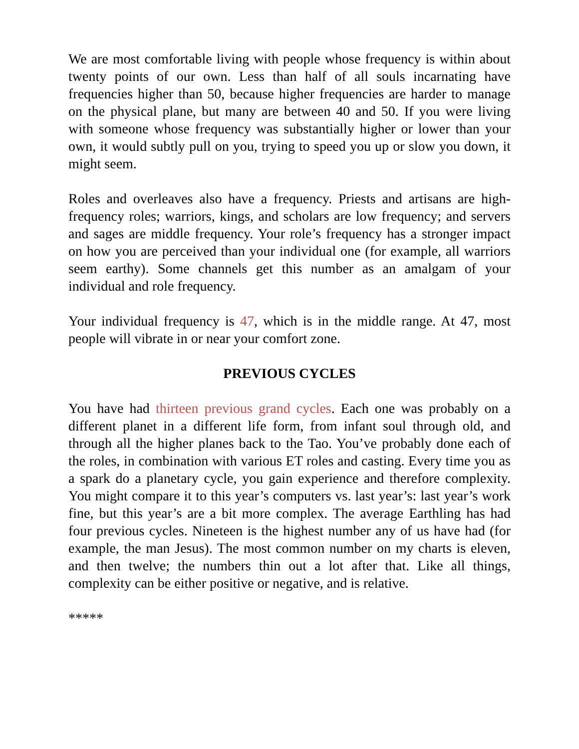We are most comfortable living with people whose frequency is within about twenty points of our own. Less than half of all souls incarnating have frequencies higher than 50, because higher frequencies are harder to manage on the physical plane, but many are between 40 and 50. If you were living with someone whose frequency was substantially higher or lower than your own, it would subtly pull on you, trying to speed you up or slow you down, it might seem.
Roles and overleaves also have a frequency. Priests and artisans are high-frequency roles; warriors, kings, and scholars are low frequency; and servers and sages are middle frequency. Your role’s frequency has a stronger impact on how you are perceived than your individual one (for example, all warriors seem earthy). Some channels get this number as an amalgam of your individual and role frequency.
Your individual frequency is 47, which is in the middle range. At 47, most people will vibrate in or near your comfort zone.
PREVIOUS CYCLES
You have had thirteen previous grand cycles. Each one was probably on a different planet in a different life form, from infant soul through old, and through all the higher planes back to the Tao. You’ve probably done each of the roles, in combination with various ET roles and casting. Every time you as a spark do a planetary cycle, you gain experience and therefore complexity. You might compare it to this year’s computers vs. last year’s: last year’s work fine, but this year’s are a bit more complex. The average Earthling has had four previous cycles. Nineteen is the highest number any of us have had (for example, the man Jesus). The most common number on my charts is eleven, and then twelve; the numbers thin out a lot after that. Like all things, complexity can be either positive or negative, and is relative.
*****